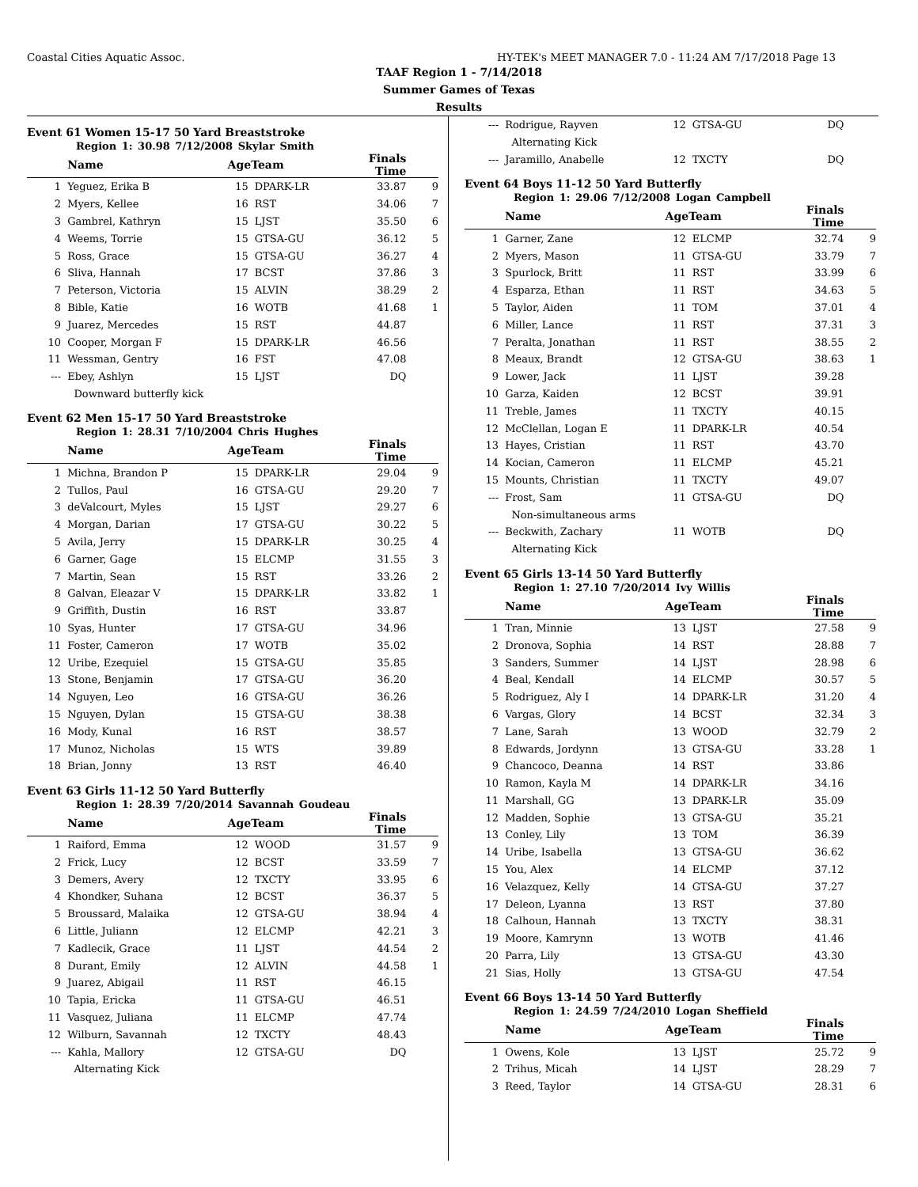Coastal Cities Aquatic Assoc. HY-TEK's MEET MANAGER 7.0 - 11:24 AM 7/17/2018 Page 13
TAAF Region 1 - 7/14/2018
Summer Games of Texas
Results
Event 61 Women 15-17 50 Yard Breaststroke
Region 1: 30.98 7/12/2008 Skylar Smith
| | Name | AgeTeam | | Finals Time | |
| --- | --- | --- | --- | --- | --- |
| 1 | Yeguez, Erika B | 15 | DPARK-LR | 33.87 | 9 |
| 2 | Myers, Kellee | 16 | RST | 34.06 | 7 |
| 3 | Gambrel, Kathryn | 15 | LJST | 35.50 | 6 |
| 4 | Weems, Torrie | 15 | GTSA-GU | 36.12 | 5 |
| 5 | Ross, Grace | 15 | GTSA-GU | 36.27 | 4 |
| 6 | Sliva, Hannah | 17 | BCST | 37.86 | 3 |
| 7 | Peterson, Victoria | 15 | ALVIN | 38.29 | 2 |
| 8 | Bible, Katie | 16 | WOTB | 41.68 | 1 |
| 9 | Juarez, Mercedes | 15 | RST | 44.87 | |
| 10 | Cooper, Morgan F | 15 | DPARK-LR | 46.56 | |
| 11 | Wessman, Gentry | 16 | FST | 47.08 | |
| --- | Ebey, Ashlyn | 15 | LJST | DQ | |
| | Downward butterfly kick | | | | |
Event 62 Men 15-17 50 Yard Breaststroke
Region 1: 28.31 7/10/2004 Chris Hughes
| | Name | AgeTeam | | Finals Time | |
| --- | --- | --- | --- | --- | --- |
| 1 | Michna, Brandon P | 15 | DPARK-LR | 29.04 | 9 |
| 2 | Tullos, Paul | 16 | GTSA-GU | 29.20 | 7 |
| 3 | deValcourt, Myles | 15 | LJST | 29.27 | 6 |
| 4 | Morgan, Darian | 17 | GTSA-GU | 30.22 | 5 |
| 5 | Avila, Jerry | 15 | DPARK-LR | 30.25 | 4 |
| 6 | Garner, Gage | 15 | ELCMP | 31.55 | 3 |
| 7 | Martin, Sean | 15 | RST | 33.26 | 2 |
| 8 | Galvan, Eleazar V | 15 | DPARK-LR | 33.82 | 1 |
| 9 | Griffith, Dustin | 16 | RST | 33.87 | |
| 10 | Syas, Hunter | 17 | GTSA-GU | 34.96 | |
| 11 | Foster, Cameron | 17 | WOTB | 35.02 | |
| 12 | Uribe, Ezequiel | 15 | GTSA-GU | 35.85 | |
| 13 | Stone, Benjamin | 17 | GTSA-GU | 36.20 | |
| 14 | Nguyen, Leo | 16 | GTSA-GU | 36.26 | |
| 15 | Nguyen, Dylan | 15 | GTSA-GU | 38.38 | |
| 16 | Mody, Kunal | 16 | RST | 38.57 | |
| 17 | Munoz, Nicholas | 15 | WTS | 39.89 | |
| 18 | Brian, Jonny | 13 | RST | 46.40 | |
Event 63 Girls 11-12 50 Yard Butterfly
Region 1: 28.39 7/20/2014 Savannah Goudeau
| | Name | AgeTeam | | Finals Time | |
| --- | --- | --- | --- | --- | --- |
| 1 | Raiford, Emma | 12 | WOOD | 31.57 | 9 |
| 2 | Frick, Lucy | 12 | BCST | 33.59 | 7 |
| 3 | Demers, Avery | 12 | TXCTY | 33.95 | 6 |
| 4 | Khondker, Suhana | 12 | BCST | 36.37 | 5 |
| 5 | Broussard, Malaika | 12 | GTSA-GU | 38.94 | 4 |
| 6 | Little, Juliann | 12 | ELCMP | 42.21 | 3 |
| 7 | Kadlecik, Grace | 11 | LJST | 44.54 | 2 |
| 8 | Durant, Emily | 12 | ALVIN | 44.58 | 1 |
| 9 | Juarez, Abigail | 11 | RST | 46.15 | |
| 10 | Tapia, Ericka | 11 | GTSA-GU | 46.51 | |
| 11 | Vasquez, Juliana | 11 | ELCMP | 47.74 | |
| 12 | Wilburn, Savannah | 12 | TXCTY | 48.43 | |
| --- | Kahla, Mallory | 12 | GTSA-GU | DQ | |
| | Alternating Kick | | | | |
| --- | Rodrigue, Rayven | 12 | GTSA-GU | DQ | |
| | Alternating Kick | | | | |
| --- | Jaramillo, Anabelle | 12 | TXCTY | DQ | |
Event 64 Boys 11-12 50 Yard Butterfly
Region 1: 29.06 7/12/2008 Logan Campbell
| | Name | AgeTeam | | Finals Time | |
| --- | --- | --- | --- | --- | --- |
| 1 | Garner, Zane | 12 | ELCMP | 32.74 | 9 |
| 2 | Myers, Mason | 11 | GTSA-GU | 33.79 | 7 |
| 3 | Spurlock, Britt | 11 | RST | 33.99 | 6 |
| 4 | Esparza, Ethan | 11 | RST | 34.63 | 5 |
| 5 | Taylor, Aiden | 11 | TOM | 37.01 | 4 |
| 6 | Miller, Lance | 11 | RST | 37.31 | 3 |
| 7 | Peralta, Jonathan | 11 | RST | 38.55 | 2 |
| 8 | Meaux, Brandt | 12 | GTSA-GU | 38.63 | 1 |
| 9 | Lower, Jack | 11 | LJST | 39.28 | |
| 10 | Garza, Kaiden | 12 | BCST | 39.91 | |
| 11 | Treble, James | 11 | TXCTY | 40.15 | |
| 12 | McClellan, Logan E | 11 | DPARK-LR | 40.54 | |
| 13 | Hayes, Cristian | 11 | RST | 43.70 | |
| 14 | Kocian, Cameron | 11 | ELCMP | 45.21 | |
| 15 | Mounts, Christian | 11 | TXCTY | 49.07 | |
| --- | Frost, Sam | 11 | GTSA-GU | DQ | |
| | Non-simultaneous arms | | | | |
| --- | Beckwith, Zachary | 11 | WOTB | DQ | |
| | Alternating Kick | | | | |
Event 65 Girls 13-14 50 Yard Butterfly
Region 1: 27.10 7/20/2014 Ivy Willis
| | Name | AgeTeam | | Finals Time | |
| --- | --- | --- | --- | --- | --- |
| 1 | Tran, Minnie | 13 | LJST | 27.58 | 9 |
| 2 | Dronova, Sophia | 14 | RST | 28.88 | 7 |
| 3 | Sanders, Summer | 14 | LJST | 28.98 | 6 |
| 4 | Beal, Kendall | 14 | ELCMP | 30.57 | 5 |
| 5 | Rodriguez, Aly I | 14 | DPARK-LR | 31.20 | 4 |
| 6 | Vargas, Glory | 14 | BCST | 32.34 | 3 |
| 7 | Lane, Sarah | 13 | WOOD | 32.79 | 2 |
| 8 | Edwards, Jordynn | 13 | GTSA-GU | 33.28 | 1 |
| 9 | Chancoco, Deanna | 14 | RST | 33.86 | |
| 10 | Ramon, Kayla M | 14 | DPARK-LR | 34.16 | |
| 11 | Marshall, GG | 13 | DPARK-LR | 35.09 | |
| 12 | Madden, Sophie | 13 | GTSA-GU | 35.21 | |
| 13 | Conley, Lily | 13 | TOM | 36.39 | |
| 14 | Uribe, Isabella | 13 | GTSA-GU | 36.62 | |
| 15 | You, Alex | 14 | ELCMP | 37.12 | |
| 16 | Velazquez, Kelly | 14 | GTSA-GU | 37.27 | |
| 17 | Deleon, Lyanna | 13 | RST | 37.80 | |
| 18 | Calhoun, Hannah | 13 | TXCTY | 38.31 | |
| 19 | Moore, Kamrynn | 13 | WOTB | 41.46 | |
| 20 | Parra, Lily | 13 | GTSA-GU | 43.30 | |
| 21 | Sias, Holly | 13 | GTSA-GU | 47.54 | |
Event 66 Boys 13-14 50 Yard Butterfly
Region 1: 24.59 7/24/2010 Logan Sheffield
| | Name | AgeTeam | | Finals Time | |
| --- | --- | --- | --- | --- | --- |
| 1 | Owens, Kole | 13 | LJST | 25.72 | 9 |
| 2 | Trihus, Micah | 14 | LJST | 28.29 | 7 |
| 3 | Reed, Taylor | 14 | GTSA-GU | 28.31 | 6 |